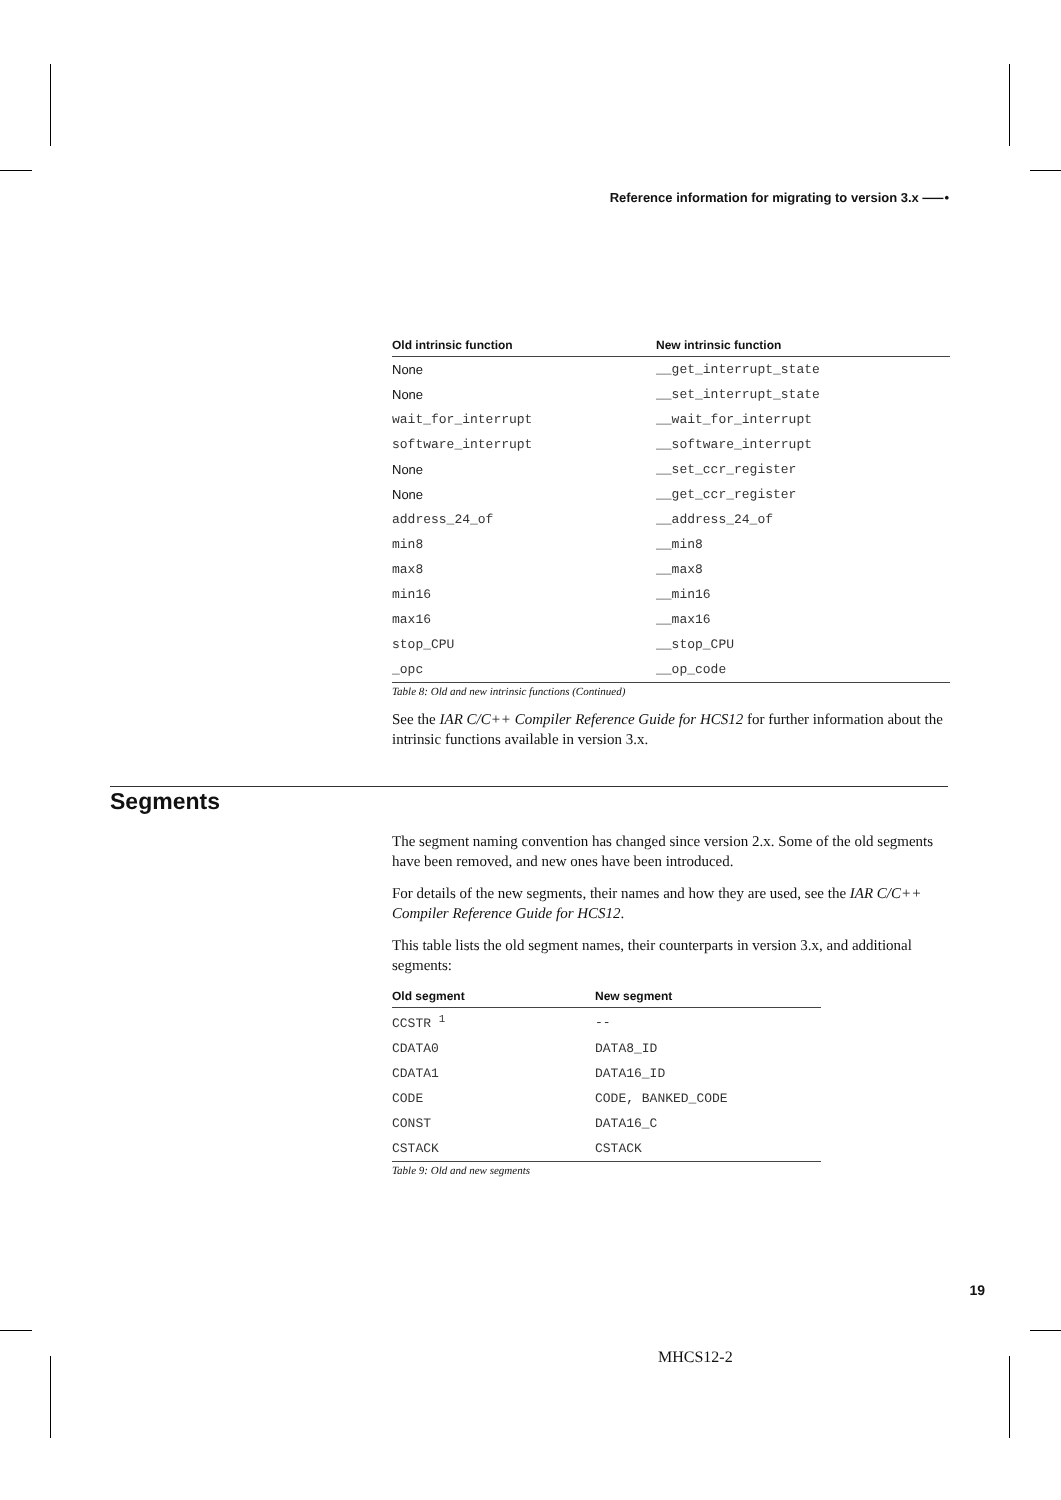Reference information for migrating to version 3.x ⸺•
| Old intrinsic function | New intrinsic function |
| --- | --- |
| None | __get_interrupt_state |
| None | __set_interrupt_state |
| wait_for_interrupt | __wait_for_interrupt |
| software_interrupt | __software_interrupt |
| None | __set_ccr_register |
| None | __get_ccr_register |
| address_24_of | __address_24_of |
| min8 | __min8 |
| max8 | __max8 |
| min16 | __min16 |
| max16 | __max16 |
| stop_CPU | __stop_CPU |
| _opc | __op_code |
Table 8: Old and new intrinsic functions (Continued)
See the IAR C/C++ Compiler Reference Guide for HCS12 for further information about the intrinsic functions available in version 3.x.
The segment naming convention has changed since version 2.x. Some of the old segments have been removed, and new ones have been introduced.
For details of the new segments, their names and how they are used, see the IAR C/C++ Compiler Reference Guide for HCS12.
This table lists the old segment names, their counterparts in version 3.x, and additional segments:
| Old segment | New segment |
| --- | --- |
| CCSTR <sup>1</sup> | -- |
| CDATA0 | DATA8_ID |
| CDATA1 | DATA16_ID |
| CODE | CODE, BANKED_CODE |
| CONST | DATA16_C |
| CSTACK | CSTACK |
Table 9: Old and new segments
Segments
19
MHCS12-2